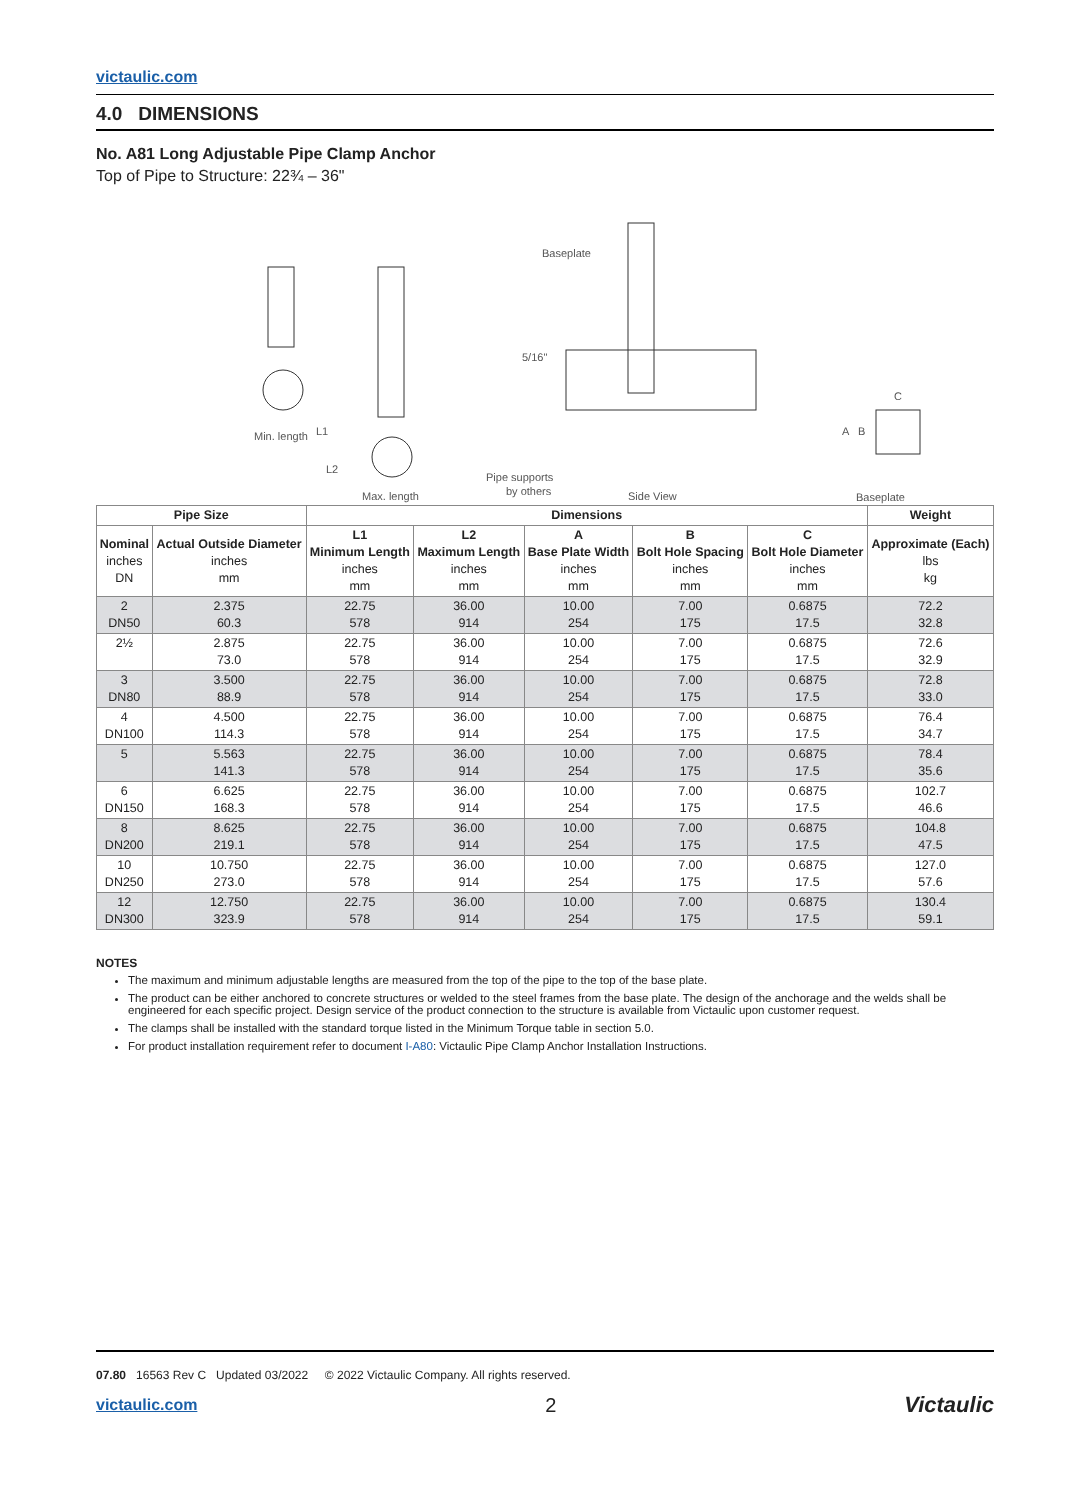victaulic.com
4.0 DIMENSIONS
No. A81 Long Adjustable Pipe Clamp Anchor
Top of Pipe to Structure: 22¾ – 36"
L1
L2
Min. length
Max. length
Baseplate
5/16"
Pipe supports
by others
Side View
Baseplate
A
B
C
| Pipe Size | | Dimensions | | | | | Weight |
| --- | --- | --- | --- | --- | --- | --- | --- |
| Nominal inches DN | Actual Outside Diameter inches mm | L1 Minimum Length inches mm | L2 Maximum Length inches mm | A Base Plate Width inches mm | B Bolt Hole Spacing inches mm | C Bolt Hole Diameter inches mm | Approximate (Each) lbs kg |
| 2 DN50 | 2.375 60.3 | 22.75 578 | 36.00 914 | 10.00 254 | 7.00 175 | 0.6875 17.5 | 72.2 32.8 |
| 2½ | 2.875 73.0 | 22.75 578 | 36.00 914 | 10.00 254 | 7.00 175 | 0.6875 17.5 | 72.6 32.9 |
| 3 DN80 | 3.500 88.9 | 22.75 578 | 36.00 914 | 10.00 254 | 7.00 175 | 0.6875 17.5 | 72.8 33.0 |
| 4 DN100 | 4.500 114.3 | 22.75 578 | 36.00 914 | 10.00 254 | 7.00 175 | 0.6875 17.5 | 76.4 34.7 |
| 5 | 5.563 141.3 | 22.75 578 | 36.00 914 | 10.00 254 | 7.00 175 | 0.6875 17.5 | 78.4 35.6 |
| 6 DN150 | 6.625 168.3 | 22.75 578 | 36.00 914 | 10.00 254 | 7.00 175 | 0.6875 17.5 | 102.7 46.6 |
| 8 DN200 | 8.625 219.1 | 22.75 578 | 36.00 914 | 10.00 254 | 7.00 175 | 0.6875 17.5 | 104.8 47.5 |
| 10 DN250 | 10.750 273.0 | 22.75 578 | 36.00 914 | 10.00 254 | 7.00 175 | 0.6875 17.5 | 127.0 57.6 |
| 12 DN300 | 12.750 323.9 | 22.75 578 | 36.00 914 | 10.00 254 | 7.00 175 | 0.6875 17.5 | 130.4 59.1 |
NOTES
The maximum and minimum adjustable lengths are measured from the top of the pipe to the top of the base plate.
The product can be either anchored to concrete structures or welded to the steel frames from the base plate. The design of the anchorage and the welds shall be engineered for each specific project. Design service of the product connection to the structure is available from Victaulic upon customer request.
The clamps shall be installed with the standard torque listed in the Minimum Torque table in section 5.0.
For product installation requirement refer to document I-A80: Victaulic Pipe Clamp Anchor Installation Instructions.
07.80 16563 Rev C Updated 03/2022 © 2022 Victaulic Company. All rights reserved.
victaulic.com 2 Victaulic